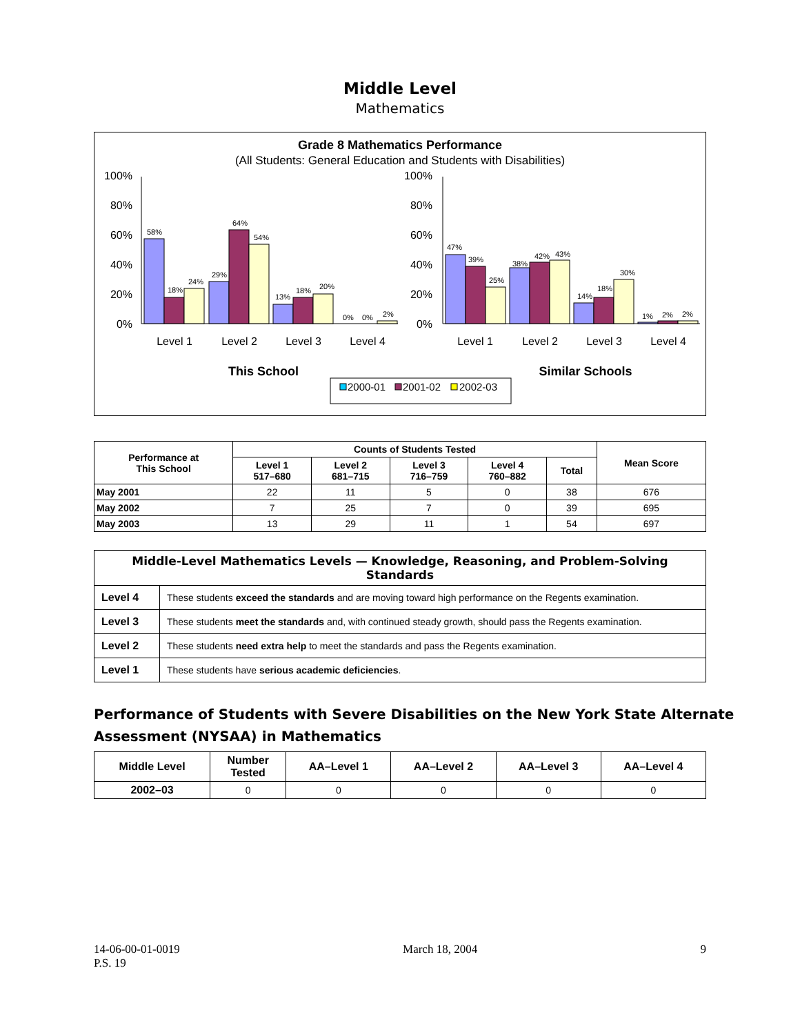Middle Level
Mathematics
Grade 8 Mathematics Performance
(All Students: General Education and Students with Disabilities)
100%
80%
60%
40%
20%
0%
100%
80%
60%
40%
20%
0%
58%
18%
24%
29%
64%
54%
13%
18%
20%
0%
0%
2%
47%
39%
25%
38%
42%
43%
14%
18%
30%
1%
2%
2%
Level 1
Level 2
Level 3
Level 4
Level 1
Level 2
Level 3
Level 4
This School
Similar Schools
2000-01
2001-02
2002-03
| Performance at This School | Counts of Students Tested | | | | | Mean Score |
| --- | --- | --- | --- | --- | --- | --- |
| | Level 1 517–680 | Level 2 681–715 | Level 3 716–759 | Level 4 760–882 | Total | |
| May 2001 | 22 | 11 | 5 | 0 | 38 | 676 |
| May 2002 | 7 | 25 | 7 | 0 | 39 | 695 |
| May 2003 | 13 | 29 | 11 | 1 | 54 | 697 |
| Middle-Level Mathematics Levels — Knowledge, Reasoning, and Problem-Solving Standards | |
| --- | --- |
| Level 4 | These students exceed the standards and are moving toward high performance on the Regents examination. |
| Level 3 | These students meet the standards and, with continued steady growth, should pass the Regents examination. |
| Level 2 | These students need extra help to meet the standards and pass the Regents examination. |
| Level 1 | These students have serious academic deficiencies . |
Performance of Students with Severe Disabilities on the New York State Alternate Assessment (NYSAA) in Mathematics
| Middle Level | Number Tested | AA–Level 1 | AA–Level 2 | AA–Level 3 | AA–Level 4 |
| --- | --- | --- | --- | --- | --- |
| 2002–03 | 0 | 0 | 0 | 0 | 0 |
14-06-00-01-0019
P.S. 19
March 18, 2004 9